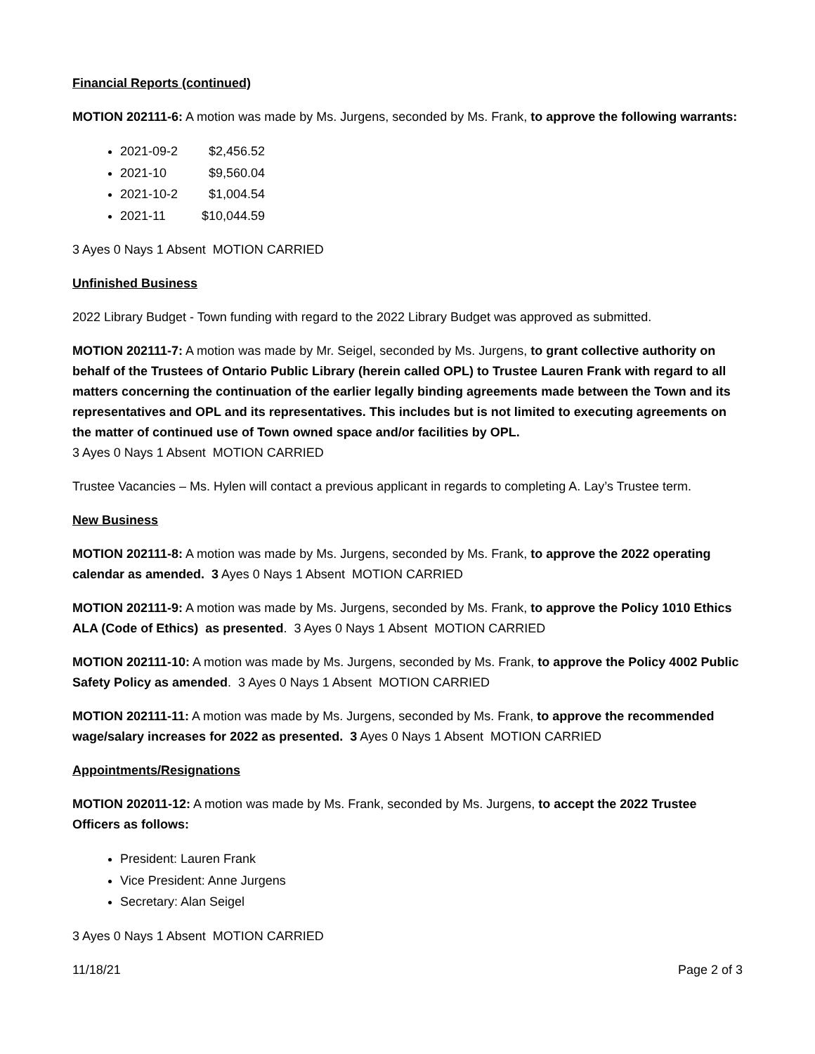Financial Reports (continued)
MOTION 202111-6: A motion was made by Ms. Jurgens, seconded by Ms. Frank, to approve the following warrants:
2021-09-2 $2,456.52
2021-10 $9,560.04
2021-10-2 $1,004.54
2021-11 $10,044.59
3 Ayes 0 Nays 1 Absent MOTION CARRIED
Unfinished Business
2022 Library Budget - Town funding with regard to the 2022 Library Budget was approved as submitted.
MOTION 202111-7: A motion was made by Mr. Seigel, seconded by Ms. Jurgens, to grant collective authority on behalf of the Trustees of Ontario Public Library (herein called OPL) to Trustee Lauren Frank with regard to all matters concerning the continuation of the earlier legally binding agreements made between the Town and its representatives and OPL and its representatives. This includes but is not limited to executing agreements on the matter of continued use of Town owned space and/or facilities by OPL.
3 Ayes 0 Nays 1 Absent MOTION CARRIED
Trustee Vacancies – Ms. Hylen will contact a previous applicant in regards to completing A. Lay’s Trustee term.
New Business
MOTION 202111-8: A motion was made by Ms. Jurgens, seconded by Ms. Frank, to approve the 2022 operating calendar as amended. 3 Ayes 0 Nays 1 Absent MOTION CARRIED
MOTION 202111-9: A motion was made by Ms. Jurgens, seconded by Ms. Frank, to approve the Policy 1010 Ethics ALA (Code of Ethics) as presented. 3 Ayes 0 Nays 1 Absent MOTION CARRIED
MOTION 202111-10: A motion was made by Ms. Jurgens, seconded by Ms. Frank, to approve the Policy 4002 Public Safety Policy as amended. 3 Ayes 0 Nays 1 Absent MOTION CARRIED
MOTION 202111-11: A motion was made by Ms. Jurgens, seconded by Ms. Frank, to approve the recommended wage/salary increases for 2022 as presented. 3 Ayes 0 Nays 1 Absent MOTION CARRIED
Appointments/Resignations
MOTION 202011-12: A motion was made by Ms. Frank, seconded by Ms. Jurgens, to accept the 2022 Trustee Officers as follows:
President: Lauren Frank
Vice President: Anne Jurgens
Secretary: Alan Seigel
3 Ayes 0 Nays 1 Absent MOTION CARRIED
11/18/21 Page 2 of 3